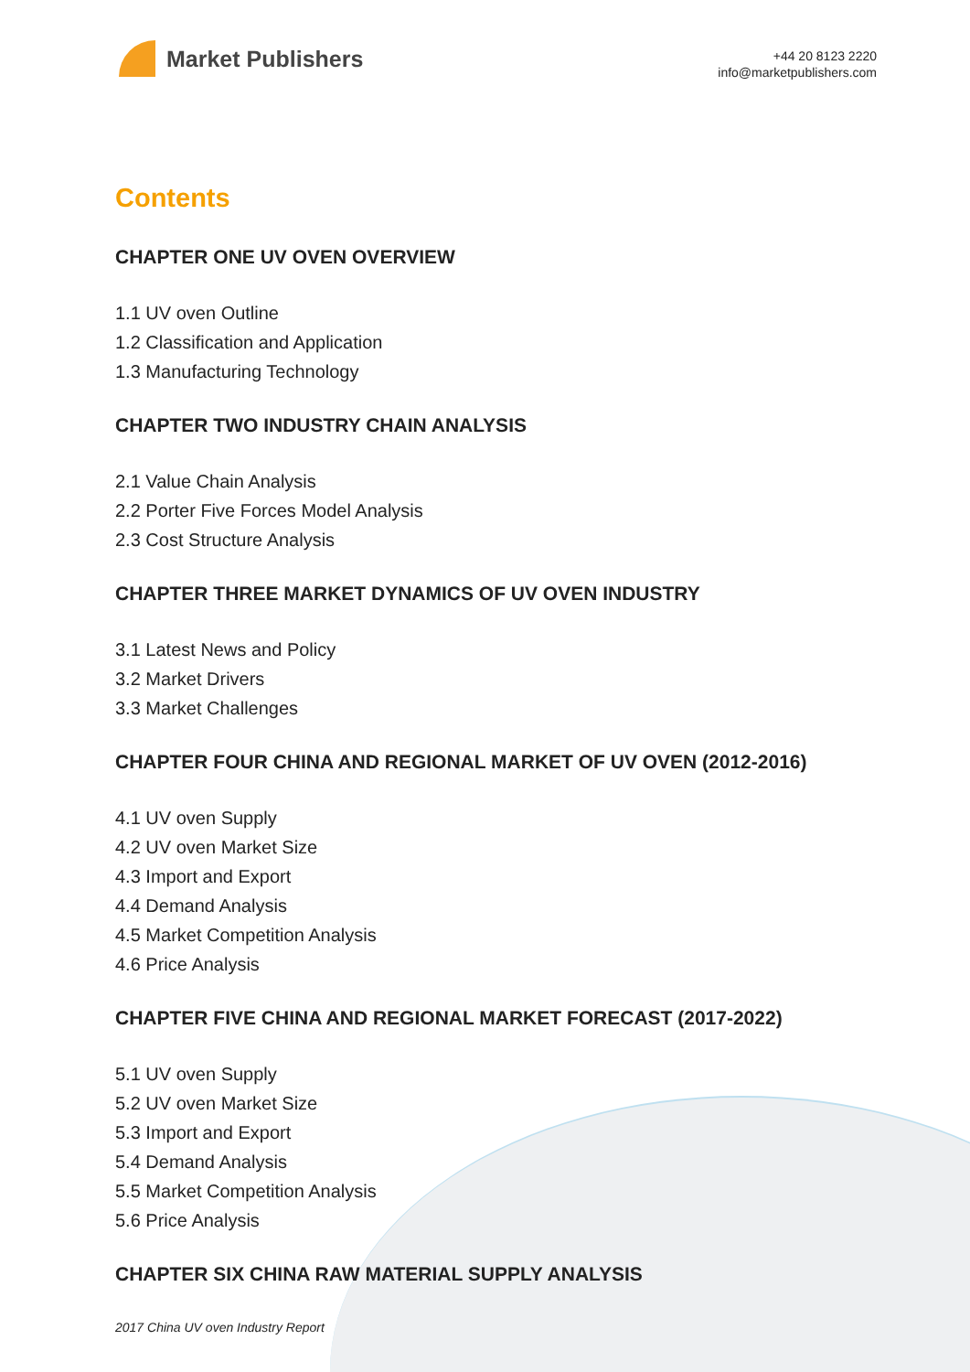Market Publishers
+44 20 8123 2220
info@marketpublishers.com
Contents
CHAPTER ONE UV OVEN OVERVIEW
1.1 UV oven Outline
1.2 Classification and Application
1.3 Manufacturing Technology
CHAPTER TWO INDUSTRY CHAIN ANALYSIS
2.1 Value Chain Analysis
2.2 Porter Five Forces Model Analysis
2.3 Cost Structure Analysis
CHAPTER THREE MARKET DYNAMICS OF UV OVEN INDUSTRY
3.1 Latest News and Policy
3.2 Market Drivers
3.3 Market Challenges
CHAPTER FOUR CHINA AND REGIONAL MARKET OF UV OVEN (2012-2016)
4.1 UV oven Supply
4.2 UV oven Market Size
4.3 Import and Export
4.4 Demand Analysis
4.5 Market Competition Analysis
4.6 Price Analysis
CHAPTER FIVE CHINA AND REGIONAL MARKET FORECAST (2017-2022)
5.1 UV oven Supply
5.2 UV oven Market Size
5.3 Import and Export
5.4 Demand Analysis
5.5 Market Competition Analysis
5.6 Price Analysis
CHAPTER SIX CHINA RAW MATERIAL SUPPLY ANALYSIS
2017 China UV oven Industry Report